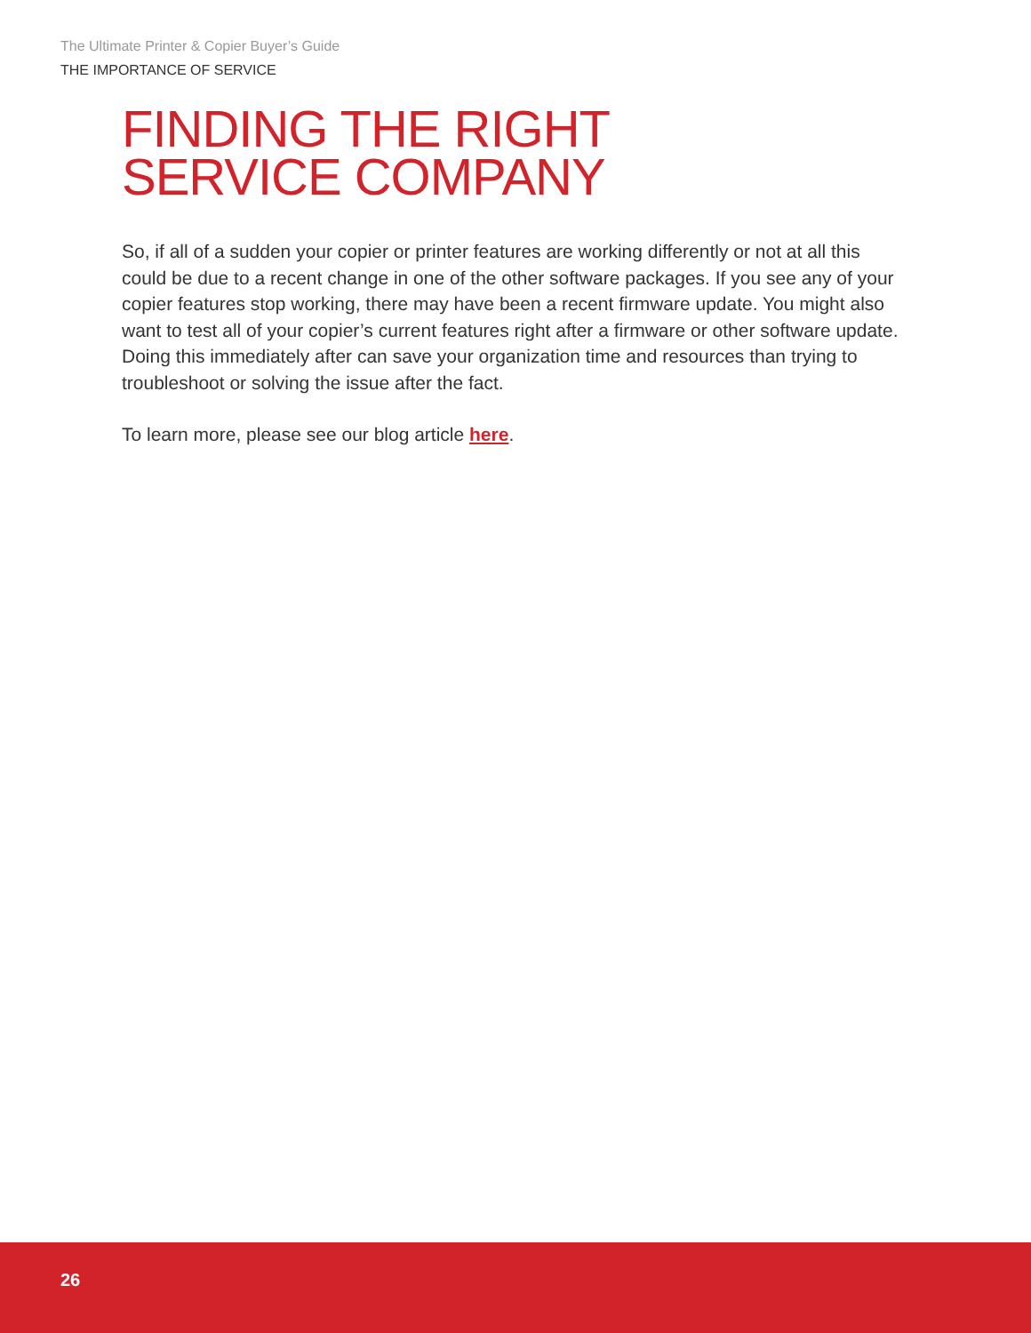The Ultimate Printer & Copier Buyer’s Guide
THE IMPORTANCE OF SERVICE
FINDING THE RIGHT
SERVICE COMPANY
So, if all of a sudden your copier or printer features are working differently or not at all this could be due to a recent change in one of the other software packages. If you see any of your copier features stop working, there may have been a recent firmware update. You might also want to test all of your copier’s current features right after a firmware or other software update. Doing this immediately after can save your organization time and resources than trying to troubleshoot or solving the issue after the fact.
To learn more, please see our blog article here.
26